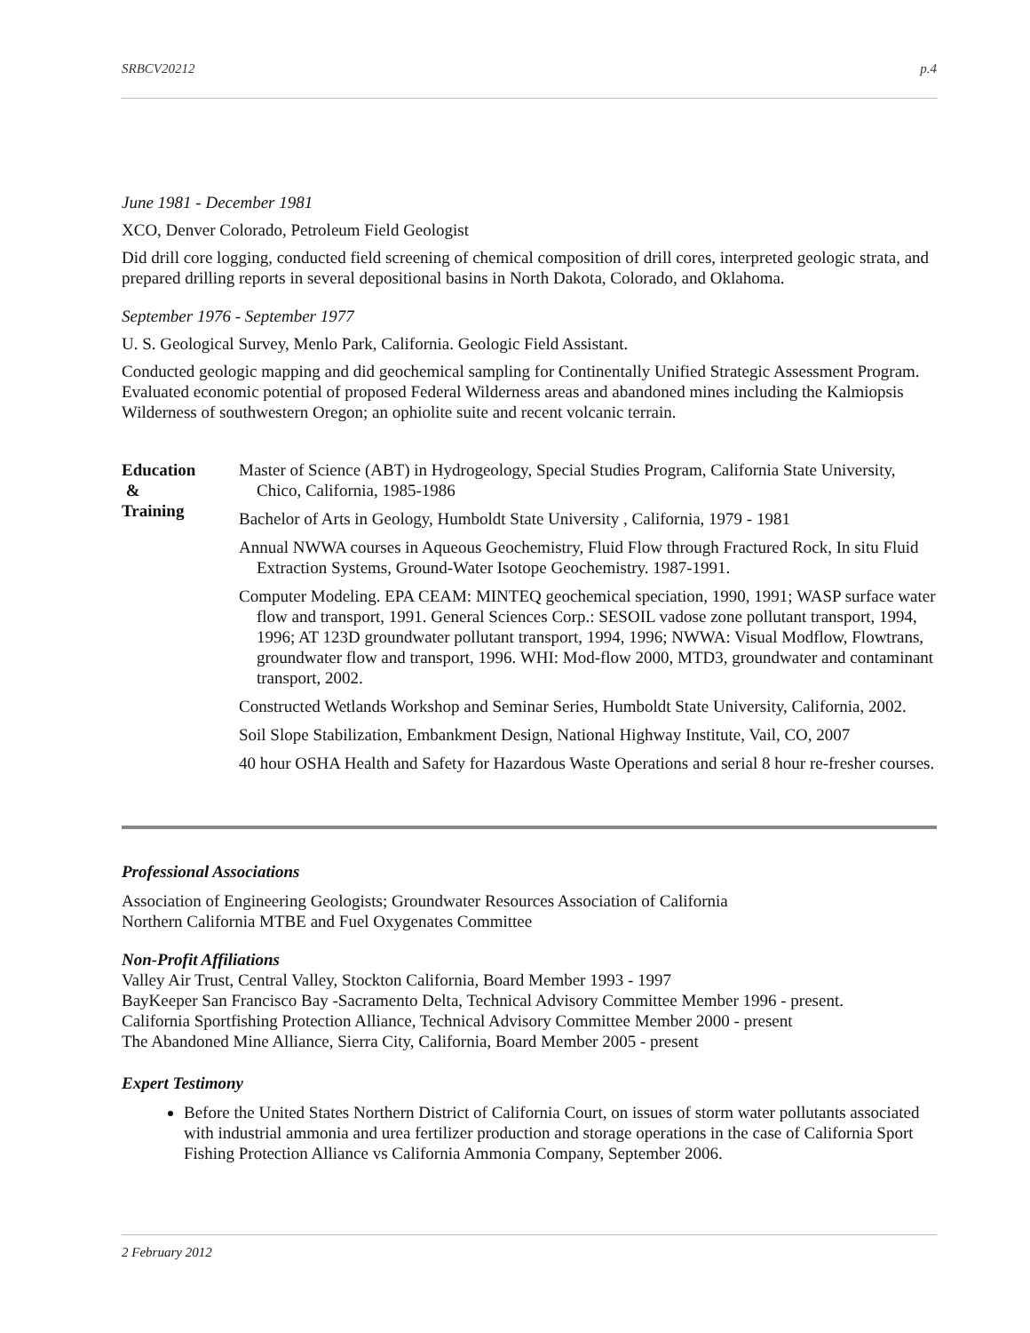SRBCV20212 p.4
June 1981 - December 1981
XCO, Denver Colorado, Petroleum Field Geologist
Did drill core logging, conducted field screening of chemical composition of drill cores, interpreted geologic strata, and prepared drilling reports in several depositional basins in North Dakota, Colorado, and Oklahoma.
September 1976 - September 1977
U. S. Geological Survey, Menlo Park, California. Geologic Field Assistant.
Conducted geologic mapping and did geochemical sampling for Continentally Unified Strategic Assessment Program. Evaluated economic potential of proposed Federal Wilderness areas and abandoned mines including the Kalmiopsis Wilderness of southwestern Oregon; an ophiolite suite and recent volcanic terrain.
Education
&
Training
Master of Science (ABT) in Hydrogeology, Special Studies Program, California State University, Chico, California, 1985-1986
Bachelor of Arts in Geology, Humboldt State University , California, 1979 - 1981
Annual NWWA courses in Aqueous Geochemistry, Fluid Flow through Fractured Rock, In situ Fluid Extraction Systems, Ground-Water Isotope Geochemistry. 1987-1991.
Computer Modeling. EPA CEAM: MINTEQ geochemical speciation, 1990, 1991; WASP surface water flow and transport, 1991. General Sciences Corp.: SESOIL vadose zone pollutant transport, 1994, 1996; AT 123D groundwater pollutant transport, 1994, 1996; NWWA: Visual Modflow, Flowtrans, groundwater flow and transport, 1996. WHI: Mod-flow 2000, MTD3, groundwater and contaminant transport, 2002.
Constructed Wetlands Workshop and Seminar Series, Humboldt State University, California, 2002.
Soil Slope Stabilization, Embankment Design, National Highway Institute, Vail, CO, 2007
40 hour OSHA Health and Safety for Hazardous Waste Operations and serial 8 hour re-fresher courses.
Professional Associations
Association of Engineering Geologists; Groundwater Resources Association of California
Northern California MTBE and Fuel Oxygenates Committee
Non-Profit Affiliations
Valley Air Trust, Central Valley, Stockton California, Board Member 1993 - 1997
BayKeeper San Francisco Bay -Sacramento Delta, Technical Advisory Committee Member 1996 - present.
California Sportfishing Protection Alliance, Technical Advisory Committee Member 2000 - present
The Abandoned Mine Alliance, Sierra City, California, Board Member 2005 - present
Expert Testimony
Before the United States Northern District of California Court, on issues of storm water pollutants associated with industrial ammonia and urea fertilizer production and storage operations in the case of California Sport Fishing Protection Alliance vs California Ammonia Company, September 2006.
2 February 2012